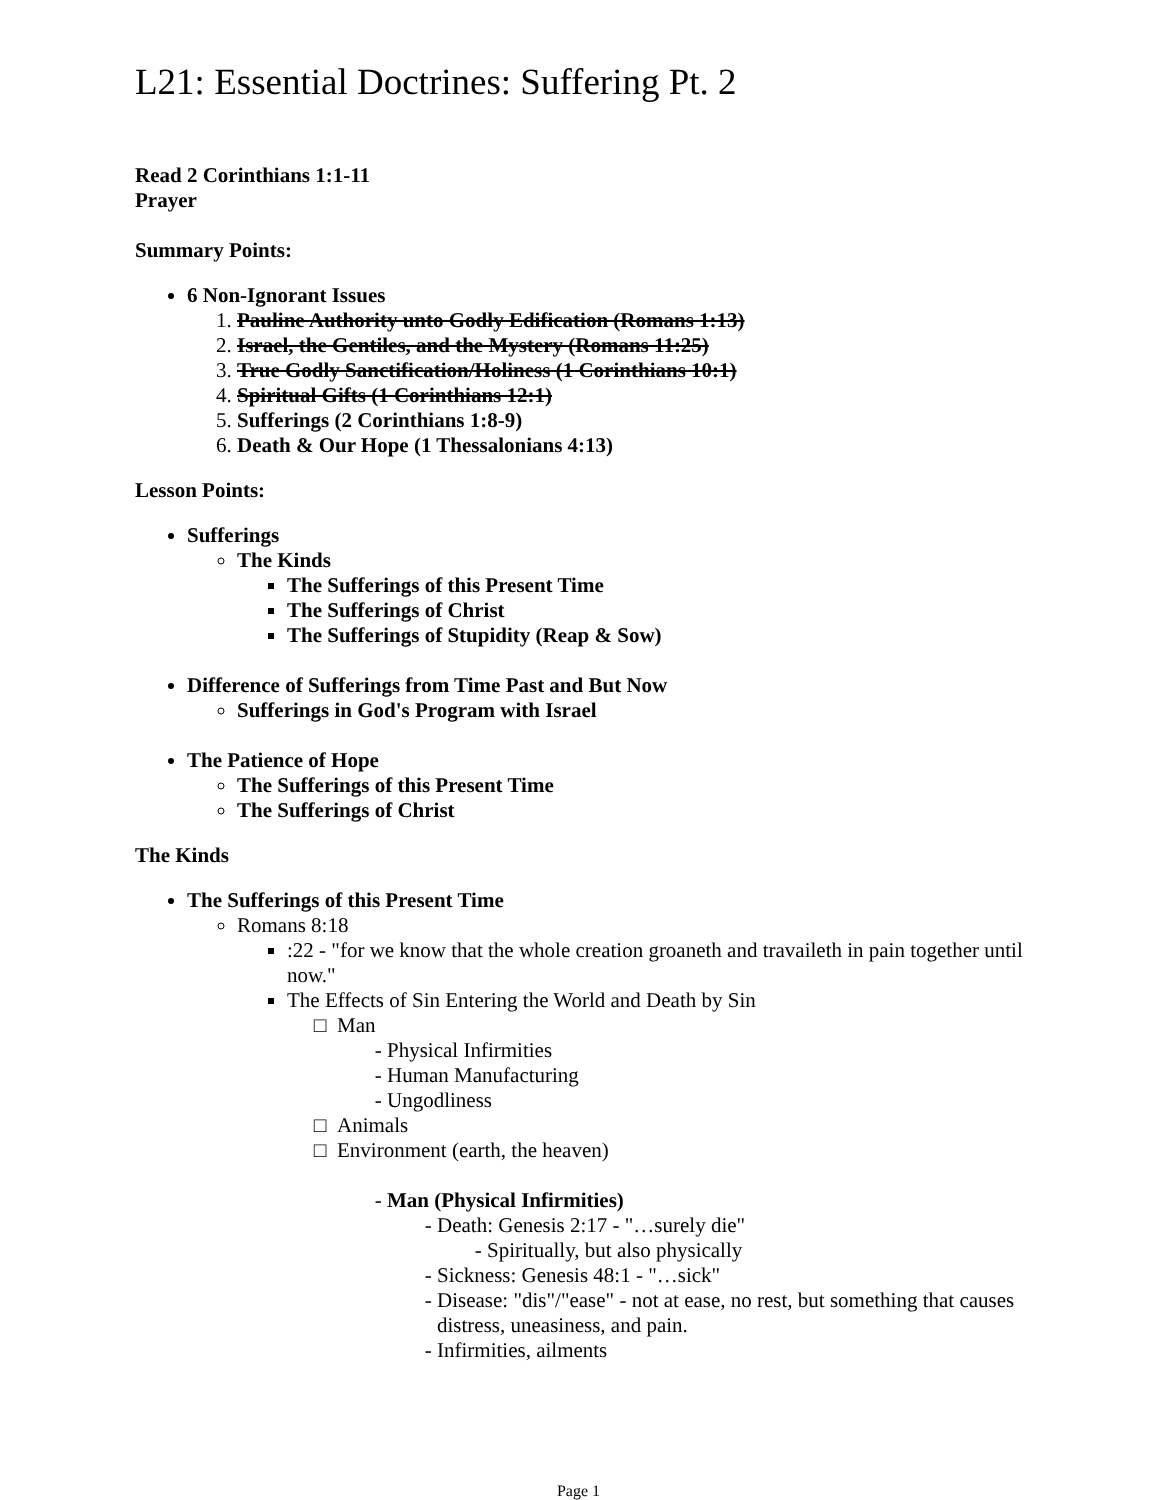L21: Essential Doctrines: Suffering Pt. 2
Read 2 Corinthians 1:1-11
Prayer
Summary Points:
6 Non-Ignorant Issues
1. Pauline Authority unto Godly Edification (Romans 1:13)
2. Israel, the Gentiles, and the Mystery (Romans 11:25)
3. True Godly Sanctification/Holiness (1 Corinthians 10:1)
4. Spiritual Gifts (1 Corinthians 12:1)
5. Sufferings (2 Corinthians 1:8-9)
6. Death & Our Hope (1 Thessalonians 4:13)
Lesson Points:
Sufferings
The Kinds
The Sufferings of this Present Time
The Sufferings of Christ
The Sufferings of Stupidity (Reap & Sow)
Difference of Sufferings from Time Past and But Now
Sufferings in God's Program with Israel
The Patience of Hope
The Sufferings of this Present Time
The Sufferings of Christ
The Kinds
The Sufferings of this Present Time
Romans 8:18
:22 - "for we know that the whole creation groaneth and travaileth in pain together until now."
The Effects of Sin Entering the World and Death by Sin
Man
Physical Infirmities
Human Manufacturing
Ungodliness
Animals
Environment (earth, the heaven)
Man (Physical Infirmities)
Death: Genesis 2:17 - "…surely die"
Spiritually, but also physically
Sickness: Genesis 48:1 - "…sick"
Disease: "dis"/"ease" - not at ease, no rest, but something that causes distress, uneasiness, and pain.
Infirmities, ailments
Page 1